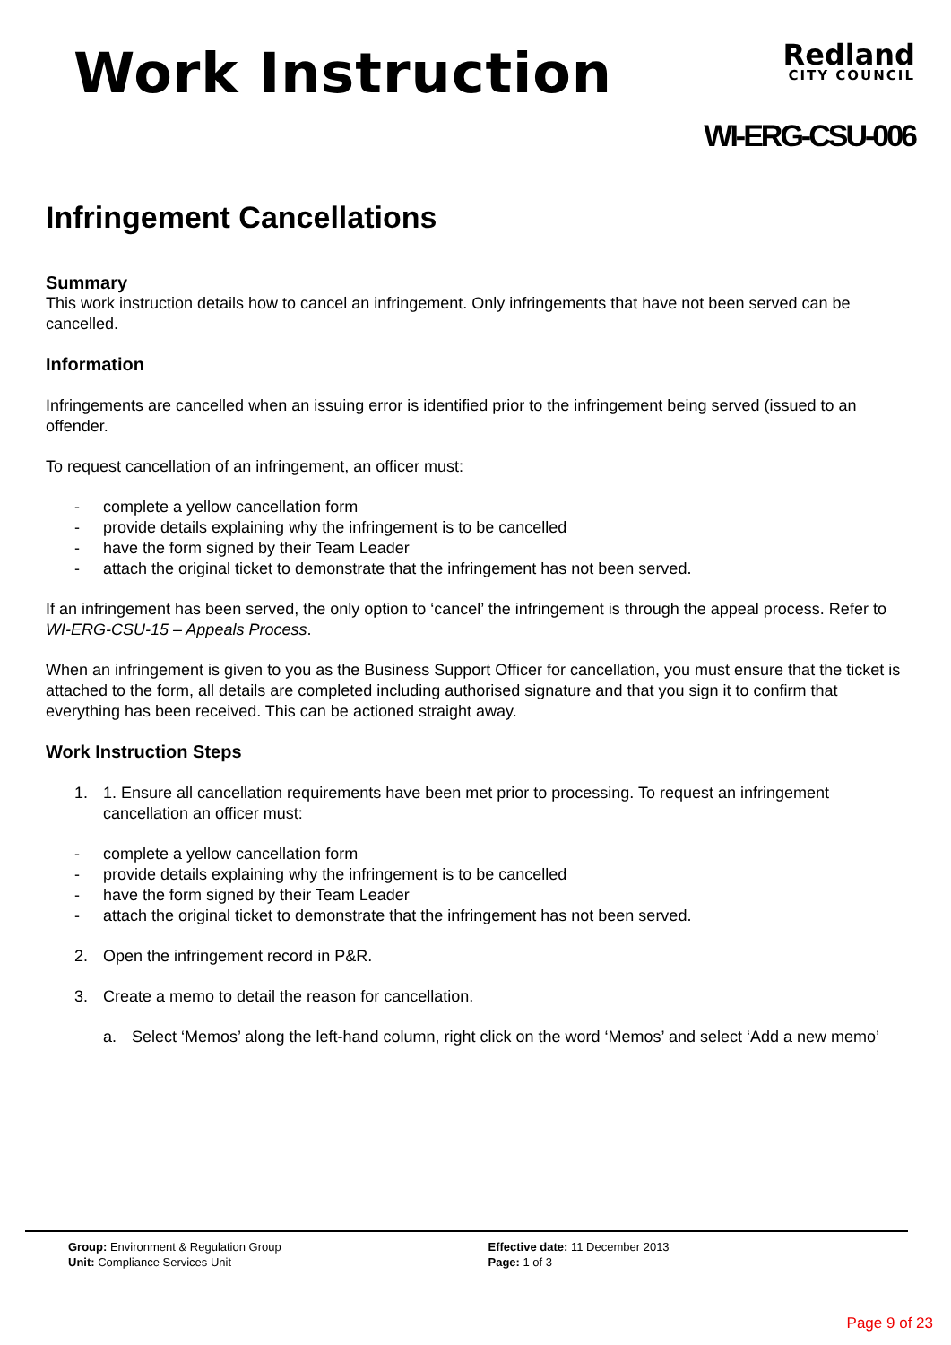Work Instruction
Redland
CITY COUNCIL
WI-ERG-CSU-006
Infringement Cancellations
Summary
This work instruction details how to cancel an infringement. Only infringements that have not been served can be cancelled.
Information
Infringements are cancelled when an issuing error is identified prior to the infringement being served (issued to an offender.
To request cancellation of an infringement, an officer must:
- complete a yellow cancellation form
- provide details explaining why the infringement is to be cancelled
- have the form signed by their Team Leader
- attach the original ticket to demonstrate that the infringement has not been served.
If an infringement has been served, the only option to ‘cancel’ the infringement is through the appeal process. Refer to WI-ERG-CSU-15 – Appeals Process.
When an infringement is given to you as the Business Support Officer for cancellation, you must ensure that the ticket is attached to the form, all details are completed including authorised signature and that you sign it to confirm that everything has been received. This can be actioned straight away.
Work Instruction Steps
1. 1. Ensure all cancellation requirements have been met prior to processing. To request an infringement cancellation an officer must:
- complete a yellow cancellation form
- provide details explaining why the infringement is to be cancelled
- have the form signed by their Team Leader
- attach the original ticket to demonstrate that the infringement has not been served.
2. Open the infringement record in P&R.
3. Create a memo to detail the reason for cancellation.
a. Select ‘Memos’ along the left-hand column, right click on the word ‘Memos’ and select ‘Add a new memo’
Group: Environment & Regulation Group
Unit: Compliance Services Unit
Effective date: 11 December 2013
Page: 1 of 3
Page 9 of 23